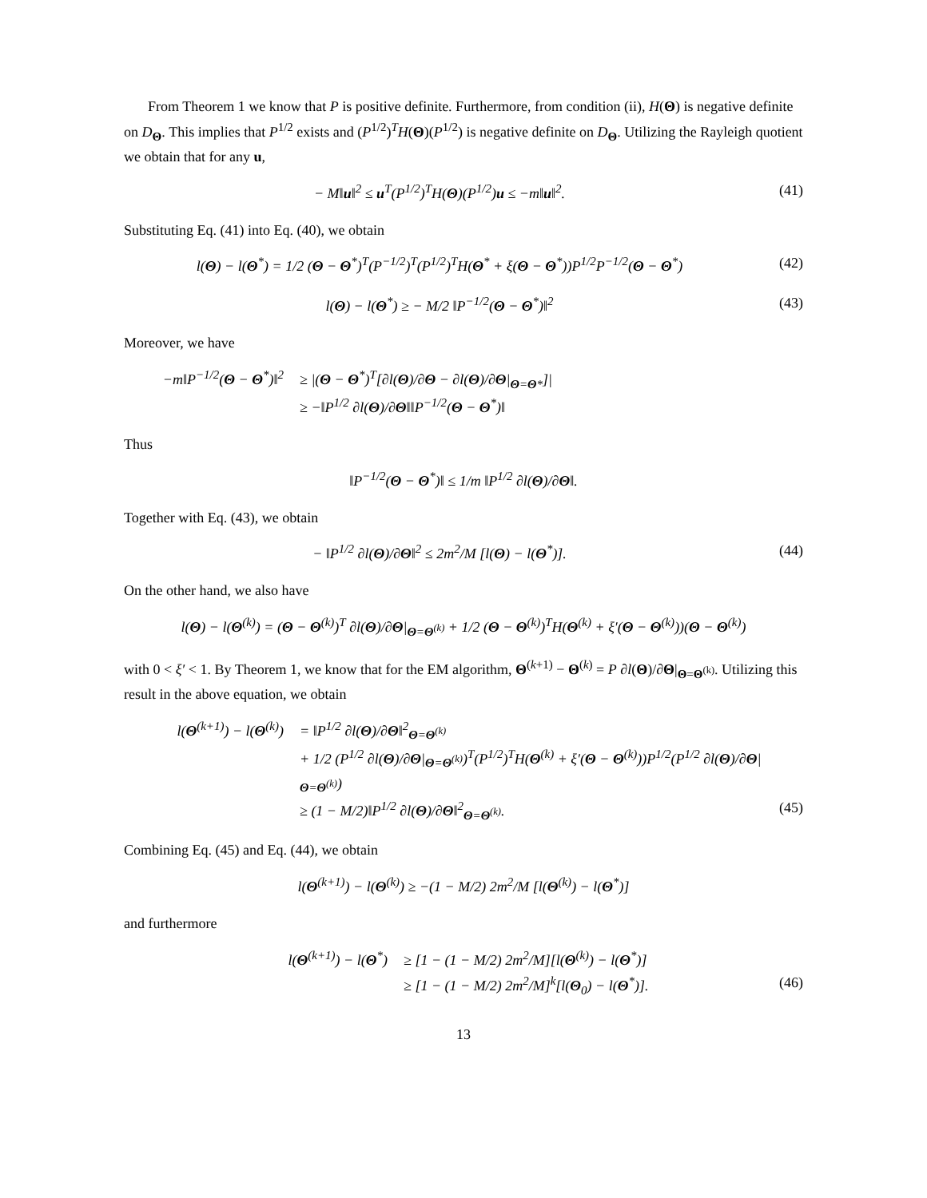From Theorem 1 we know that P is positive definite. Furthermore, from condition (ii), H(Θ) is negative definite on D<sub>Θ</sub>. This implies that P<sup>1/2</sup> exists and (P<sup>1/2</sup>)<sup>T</sup>H(Θ)(P<sup>1/2</sup>) is negative definite on D<sub>Θ</sub>. Utilizing the Rayleigh quotient we obtain that for any u,
− M‖u‖<sup>2</sup> ≤ u<sup>T</sup>(P<sup>1/2</sup>)<sup>T</sup>H(Θ)(P<sup>1/2</sup>)u ≤ −m‖u‖<sup>2</sup>. (41)
Substituting Eq. (41) into Eq. (40), we obtain
l(Θ) − l(Θ<sup>*</sup>) = 1/2 (Θ − Θ<sup>*</sup>)<sup>T</sup>(P<sup>−1/2</sup>)<sup>T</sup>(P<sup>1/2</sup>)<sup>T</sup>H(Θ<sup>*</sup> + ξ(Θ − Θ<sup>*</sup>))P<sup>1/2</sup>P<sup>−1/2</sup>(Θ − Θ<sup>*</sup>) (42)
l(Θ) − l(Θ<sup>*</sup>) ≥ − M/2 ‖P<sup>−1/2</sup>(Θ − Θ<sup>*</sup>)‖<sup>2</sup> (43)
Moreover, we have
−m‖P<sup>−1/2</sup>(Θ − Θ<sup>*</sup>)‖<sup>2</sup> ≥ |(Θ − Θ<sup>*</sup>)<sup>T</sup>[∂l(Θ)/∂Θ − ∂l(Θ)/∂Θ|<sub>Θ=Θ*</sub>]|
≥ −‖P<sup>1/2</sup> ∂l(Θ)/∂Θ‖‖P<sup>−1/2</sup>(Θ − Θ<sup>*</sup>)‖
Thus
‖P<sup>−1/2</sup>(Θ − Θ<sup>*</sup>)‖ ≤ 1/m ‖P<sup>1/2</sup> ∂l(Θ)/∂Θ‖.
Together with Eq. (43), we obtain
− ‖P<sup>1/2</sup> ∂l(Θ)/∂Θ‖<sup>2</sup> ≤ 2m<sup>2</sup>/M [l(Θ) − l(Θ<sup>*</sup>)]. (44)
On the other hand, we also have
l(Θ) − l(Θ<sup>(k)</sup>) = (Θ − Θ<sup>(k)</sup>)<sup>T</sup> ∂l(Θ)/∂Θ|<sub>Θ=Θ<sup>(k)</sup></sub> + 1/2 (Θ − Θ<sup>(k)</sup>)<sup>T</sup>H(Θ<sup>(k)</sup> + ξ′(Θ − Θ<sup>(k)</sup>))(Θ − Θ<sup>(k)</sup>)
with 0 < ξ′ < 1. By Theorem 1, we know that for the EM algorithm, Θ<sup>(k+1)</sup> − Θ<sup>(k)</sup> = P ∂l(Θ)/∂Θ|<sub>Θ=Θ<sup>(k)</sup></sub>. Utilizing this result in the above equation, we obtain
l(Θ<sup>(k+1)</sup>) − l(Θ<sup>(k)</sup>) = ‖P<sup>1/2</sup> ∂l(Θ)/∂Θ‖<sup>2</sup><sub>Θ=Θ<sup>(k)</sup></sub>
+ 1/2 (P<sup>1/2</sup> ∂l(Θ)/∂Θ|<sub>Θ=Θ<sup>(k)</sup></sub>)<sup>T</sup>(P<sup>1/2</sup>)<sup>T</sup>H(Θ<sup>(k)</sup> + ξ′(Θ − Θ<sup>(k)</sup>))P<sup>1/2</sup>(P<sup>1/2</sup> ∂l(Θ)/∂Θ|<sub>Θ=Θ<sup>(k)</sup></sub>)
≥ (1 − M/2)‖P<sup>1/2</sup> ∂l(Θ)/∂Θ‖<sup>2</sup><sub>Θ=Θ<sup>(k)</sup></sub>. (45)
Combining Eq. (45) and Eq. (44), we obtain
l(Θ<sup>(k+1)</sup>) − l(Θ<sup>(k)</sup>) ≥ −(1 − M/2) 2m<sup>2</sup>/M [l(Θ<sup>(k)</sup>) − l(Θ<sup>*</sup>)]
and furthermore
l(Θ<sup>(k+1)</sup>) − l(Θ<sup>*</sup>) ≥ [1 − (1 − M/2) 2m<sup>2</sup>/M][l(Θ<sup>(k)</sup>) − l(Θ<sup>*</sup>)]
≥ [1 − (1 − M/2) 2m<sup>2</sup>/M]<sup>k</sup>[l(Θ<sub>0</sub>) − l(Θ<sup>*</sup>)]. (46)
13